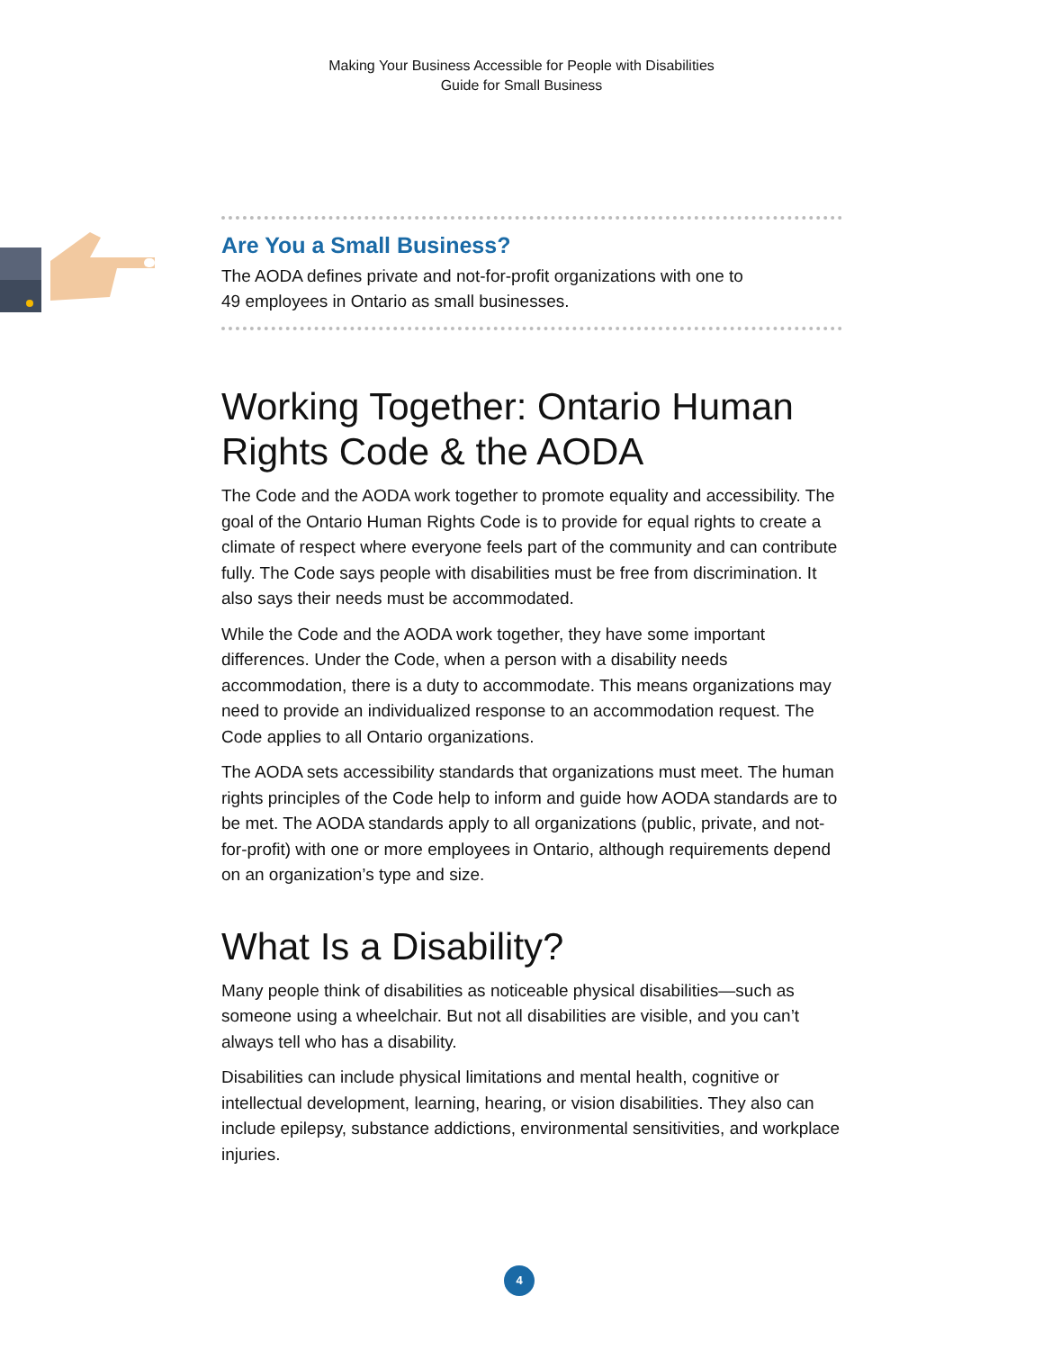Making Your Business Accessible for People with Disabilities
Guide for Small Business
Are You a Small Business?
The AODA defines private and not-for-profit organizations with one to
49 employees in Ontario as small businesses.
Working Together: Ontario Human Rights Code & the AODA
The Code and the AODA work together to promote equality and accessibility. The goal of the Ontario Human Rights Code is to provide for equal rights to create a climate of respect where everyone feels part of the community and can contribute fully. The Code says people with disabilities must be free from discrimination. It also says their needs must be accommodated.
While the Code and the AODA work together, they have some important differences. Under the Code, when a person with a disability needs accommodation, there is a duty to accommodate. This means organizations may need to provide an individualized response to an accommodation request. The Code applies to all Ontario organizations.
The AODA sets accessibility standards that organizations must meet. The human rights principles of the Code help to inform and guide how AODA standards are to be met. The AODA standards apply to all organizations (public, private, and not-for-profit) with one or more employees in Ontario, although requirements depend on an organization’s type and size.
What Is a Disability?
Many people think of disabilities as noticeable physical disabilities—such as someone using a wheelchair. But not all disabilities are visible, and you can’t always tell who has a disability.
Disabilities can include physical limitations and mental health, cognitive or intellectual development, learning, hearing, or vision disabilities. They also can include epilepsy, substance addictions, environmental sensitivities, and workplace injuries.
4